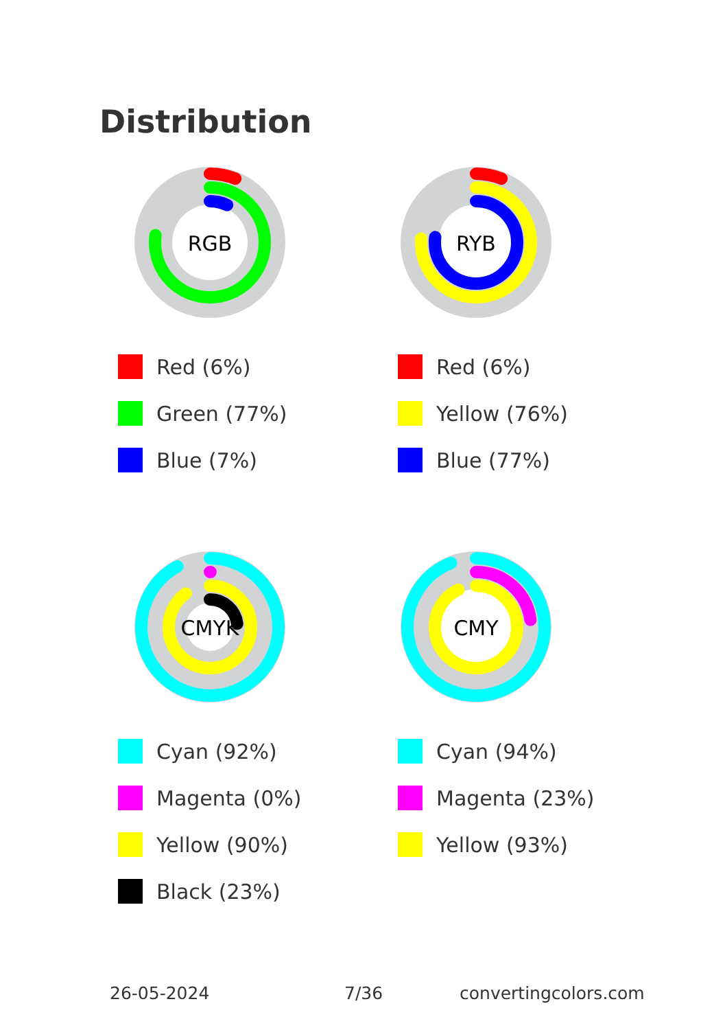Distribution
RGB
RYB
CMYK
CMY
Red (6%)
Green (77%)
Blue (7%)
Red (6%)
Yellow (76%)
Blue (77%)
Cyan (92%)
Magenta (0%)
Yellow (90%)
Black (23%)
Cyan (94%)
Magenta (23%)
Yellow (93%)
26-05-2024 7/36 convertingcolors.com